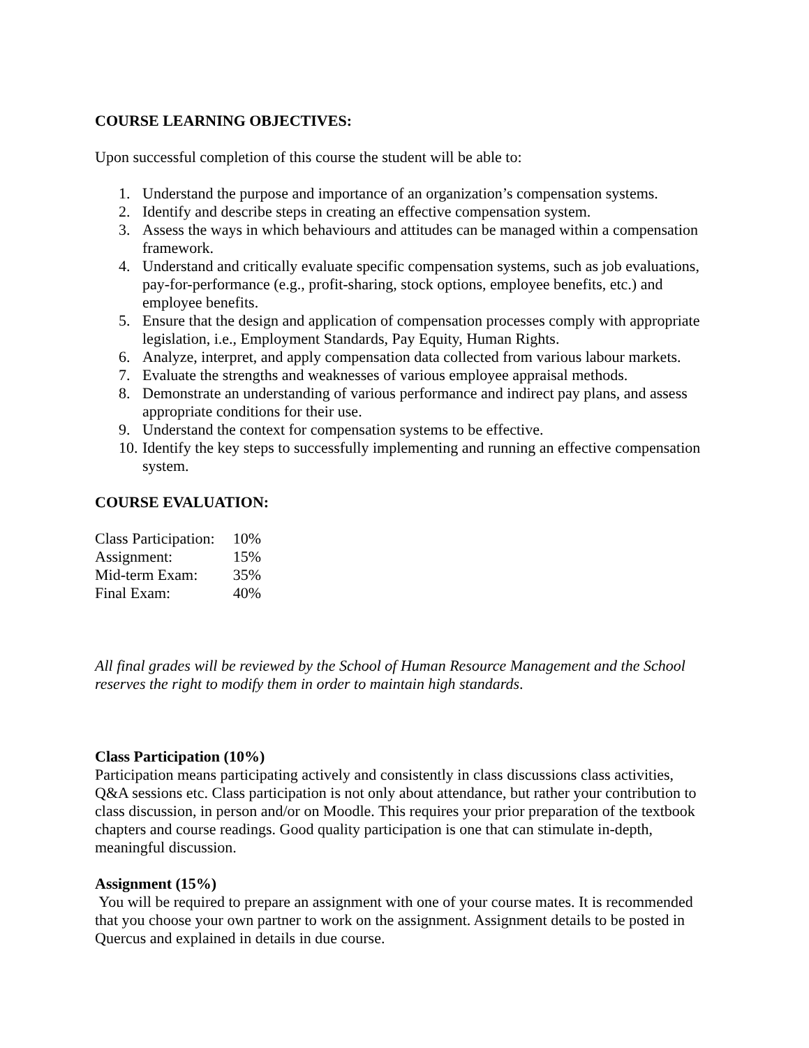COURSE LEARNING OBJECTIVES:
Upon successful completion of this course the student will be able to:
1. Understand the purpose and importance of an organization’s compensation systems.
2. Identify and describe steps in creating an effective compensation system.
3. Assess the ways in which behaviours and attitudes can be managed within a compensation framework.
4. Understand and critically evaluate specific compensation systems, such as job evaluations, pay-for-performance (e.g., profit-sharing, stock options, employee benefits, etc.) and employee benefits.
5. Ensure that the design and application of compensation processes comply with appropriate legislation, i.e., Employment Standards, Pay Equity, Human Rights.
6. Analyze, interpret, and apply compensation data collected from various labour markets.
7. Evaluate the strengths and weaknesses of various employee appraisal methods.
8. Demonstrate an understanding of various performance and indirect pay plans, and assess appropriate conditions for their use.
9. Understand the context for compensation systems to be effective.
10. Identify the key steps to successfully implementing and running an effective compensation system.
COURSE EVALUATION:
| Class Participation: | 10% |
| Assignment: | 15% |
| Mid-term Exam: | 35% |
| Final Exam: | 40% |
All final grades will be reviewed by the School of Human Resource Management and the School reserves the right to modify them in order to maintain high standards.
Class Participation (10%)
Participation means participating actively and consistently in class discussions class activities, Q&A sessions etc. Class participation is not only about attendance, but rather your contribution to class discussion, in person and/or on Moodle. This requires your prior preparation of the textbook chapters and course readings. Good quality participation is one that can stimulate in-depth, meaningful discussion.
Assignment (15%)
You will be required to prepare an assignment with one of your course mates. It is recommended that you choose your own partner to work on the assignment. Assignment details to be posted in Quercus and explained in details in due course.